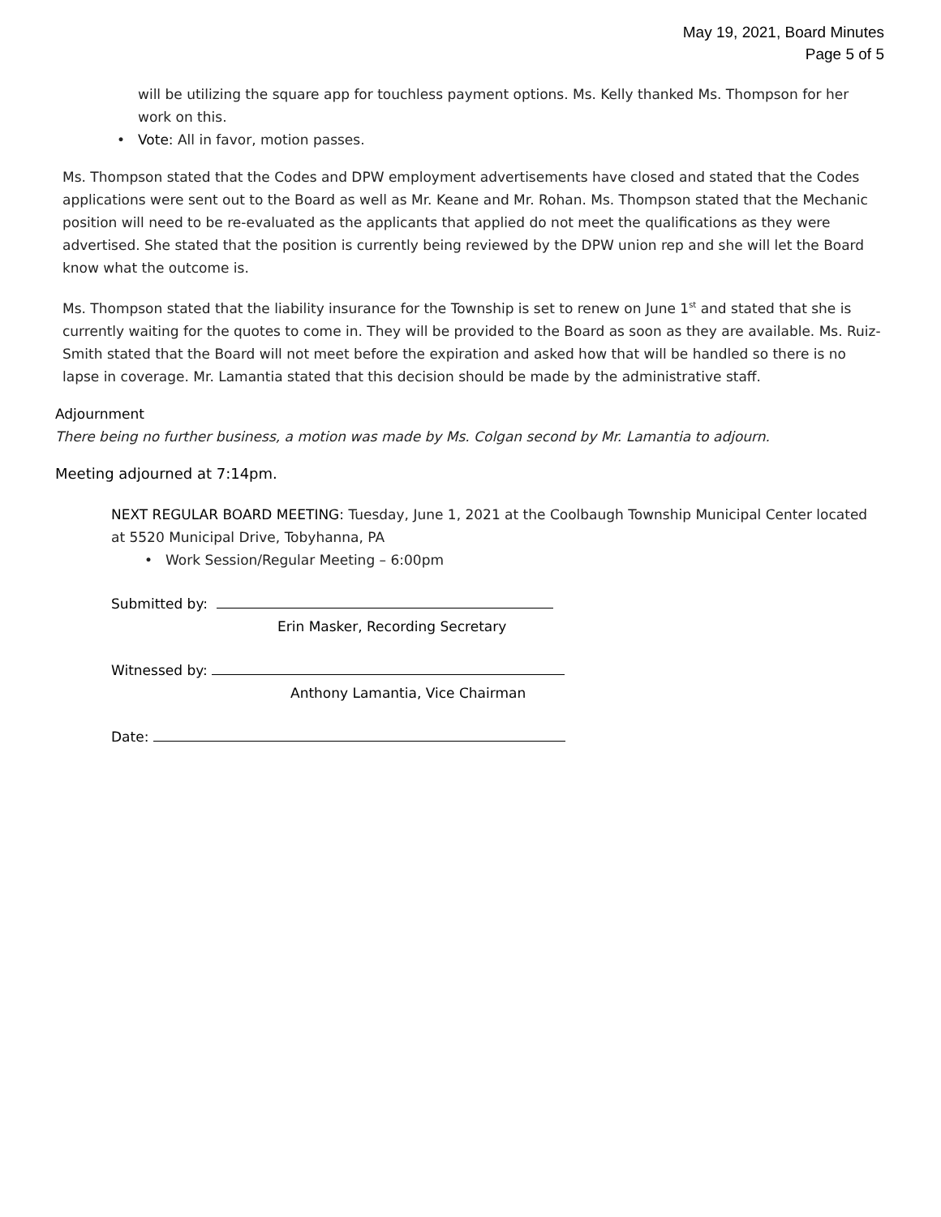May 19, 2021, Board Minutes
Page 5 of 5
will be utilizing the square app for touchless payment options. Ms. Kelly thanked Ms. Thompson for her work on this.
• Vote: All in favor, motion passes.
Ms. Thompson stated that the Codes and DPW employment advertisements have closed and stated that the Codes applications were sent out to the Board as well as Mr. Keane and Mr. Rohan. Ms. Thompson stated that the Mechanic position will need to be re-evaluated as the applicants that applied do not meet the qualifications as they were advertised. She stated that the position is currently being reviewed by the DPW union rep and she will let the Board know what the outcome is.
Ms. Thompson stated that the liability insurance for the Township is set to renew on June 1<sup>st</sup> and stated that she is currently waiting for the quotes to come in. They will be provided to the Board as soon as they are available. Ms. Ruiz-Smith stated that the Board will not meet before the expiration and asked how that will be handled so there is no lapse in coverage. Mr. Lamantia stated that this decision should be made by the administrative staff.
Adjournment
There being no further business, a motion was made by Ms. Colgan second by Mr. Lamantia to adjourn.
Meeting adjourned at 7:14pm.
NEXT REGULAR BOARD MEETING: Tuesday, June 1, 2021 at the Coolbaugh Township Municipal Center located at 5520 Municipal Drive, Tobyhanna, PA
• Work Session/Regular Meeting – 6:00pm
Submitted by:
Erin Masker, Recording Secretary
Witnessed by:
Anthony Lamantia, Vice Chairman
Date: